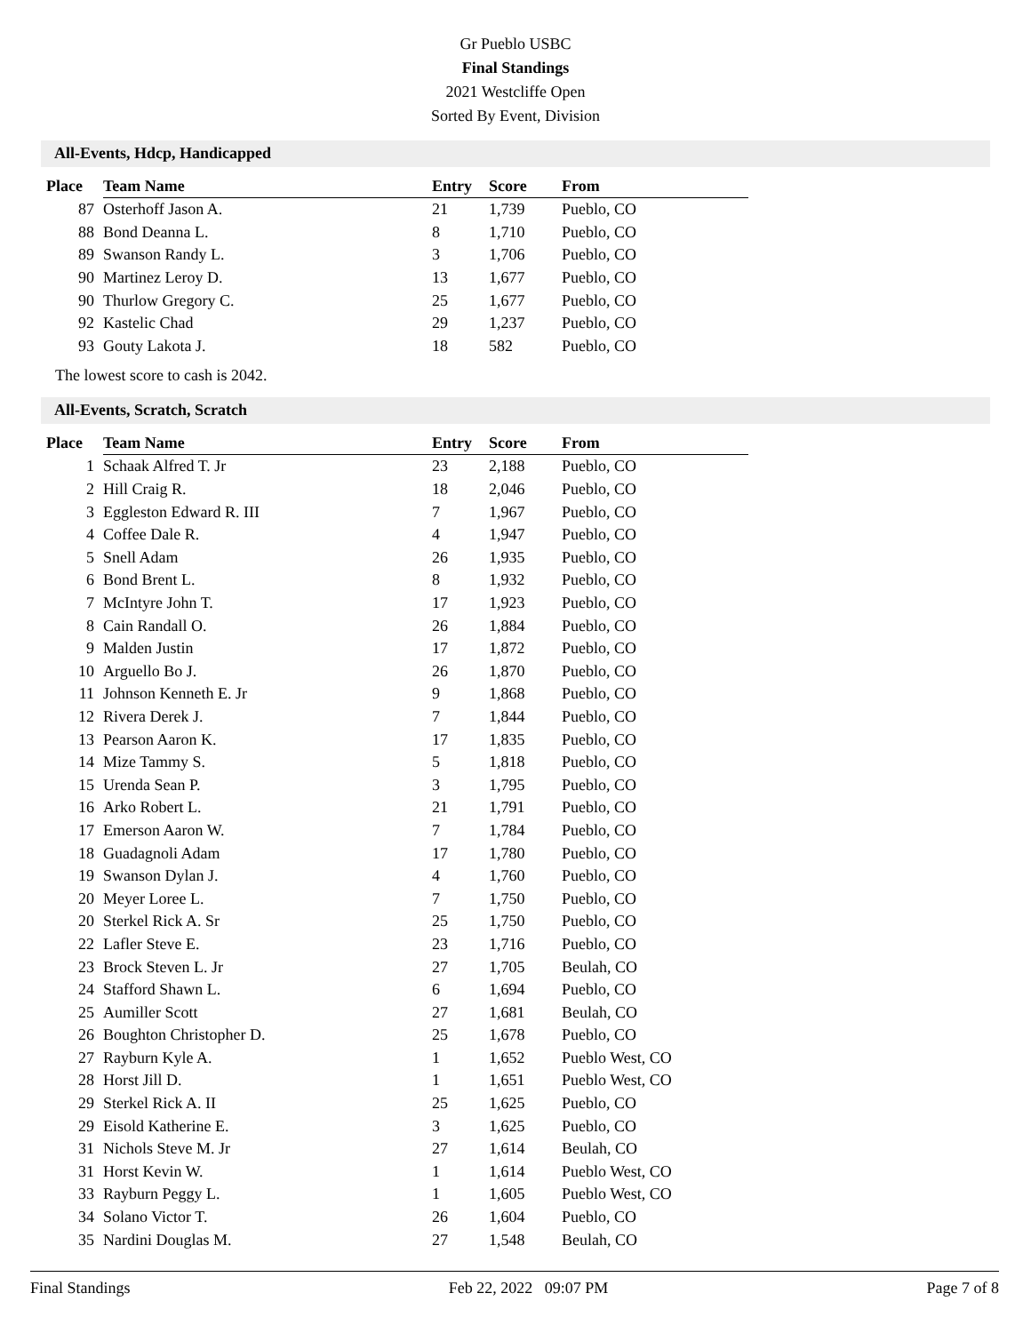Gr Pueblo USBC
Final Standings
2021 Westcliffe Open
Sorted By Event, Division
All-Events, Hdcp, Handicapped
| Place | Team Name | Entry | Score | From |
| --- | --- | --- | --- | --- |
| 87 | Osterhoff Jason A. | 21 | 1,739 | Pueblo, CO |
| 88 | Bond Deanna L. | 8 | 1,710 | Pueblo, CO |
| 89 | Swanson Randy L. | 3 | 1,706 | Pueblo, CO |
| 90 | Martinez Leroy D. | 13 | 1,677 | Pueblo, CO |
| 90 | Thurlow Gregory C. | 25 | 1,677 | Pueblo, CO |
| 92 | Kastelic Chad | 29 | 1,237 | Pueblo, CO |
| 93 | Gouty Lakota J. | 18 | 582 | Pueblo, CO |
The lowest score to cash is 2042.
All-Events, Scratch, Scratch
| Place | Team Name | Entry | Score | From |
| --- | --- | --- | --- | --- |
| 1 | Schaak Alfred T. Jr | 23 | 2,188 | Pueblo, CO |
| 2 | Hill Craig R. | 18 | 2,046 | Pueblo, CO |
| 3 | Eggleston Edward R. III | 7 | 1,967 | Pueblo, CO |
| 4 | Coffee Dale R. | 4 | 1,947 | Pueblo, CO |
| 5 | Snell Adam | 26 | 1,935 | Pueblo, CO |
| 6 | Bond Brent L. | 8 | 1,932 | Pueblo, CO |
| 7 | McIntyre John T. | 17 | 1,923 | Pueblo, CO |
| 8 | Cain Randall O. | 26 | 1,884 | Pueblo, CO |
| 9 | Malden Justin | 17 | 1,872 | Pueblo, CO |
| 10 | Arguello Bo J. | 26 | 1,870 | Pueblo, CO |
| 11 | Johnson Kenneth E. Jr | 9 | 1,868 | Pueblo, CO |
| 12 | Rivera Derek J. | 7 | 1,844 | Pueblo, CO |
| 13 | Pearson Aaron K. | 17 | 1,835 | Pueblo, CO |
| 14 | Mize Tammy S. | 5 | 1,818 | Pueblo, CO |
| 15 | Urenda Sean P. | 3 | 1,795 | Pueblo, CO |
| 16 | Arko Robert L. | 21 | 1,791 | Pueblo, CO |
| 17 | Emerson Aaron W. | 7 | 1,784 | Pueblo, CO |
| 18 | Guadagnoli Adam | 17 | 1,780 | Pueblo, CO |
| 19 | Swanson Dylan J. | 4 | 1,760 | Pueblo, CO |
| 20 | Meyer Loree L. | 7 | 1,750 | Pueblo, CO |
| 20 | Sterkel Rick A. Sr | 25 | 1,750 | Pueblo, CO |
| 22 | Lafler Steve E. | 23 | 1,716 | Pueblo, CO |
| 23 | Brock Steven L. Jr | 27 | 1,705 | Beulah, CO |
| 24 | Stafford Shawn L. | 6 | 1,694 | Pueblo, CO |
| 25 | Aumiller Scott | 27 | 1,681 | Beulah, CO |
| 26 | Boughton Christopher D. | 25 | 1,678 | Pueblo, CO |
| 27 | Rayburn Kyle A. | 1 | 1,652 | Pueblo West, CO |
| 28 | Horst Jill D. | 1 | 1,651 | Pueblo West, CO |
| 29 | Sterkel Rick A. II | 25 | 1,625 | Pueblo, CO |
| 29 | Eisold Katherine E. | 3 | 1,625 | Pueblo, CO |
| 31 | Nichols Steve M. Jr | 27 | 1,614 | Beulah, CO |
| 31 | Horst Kevin W. | 1 | 1,614 | Pueblo West, CO |
| 33 | Rayburn Peggy L. | 1 | 1,605 | Pueblo West, CO |
| 34 | Solano Victor T. | 26 | 1,604 | Pueblo, CO |
| 35 | Nardini Douglas M. | 27 | 1,548 | Beulah, CO |
Final Standings Feb 22, 2022 09:07 PM Page 7 of 8